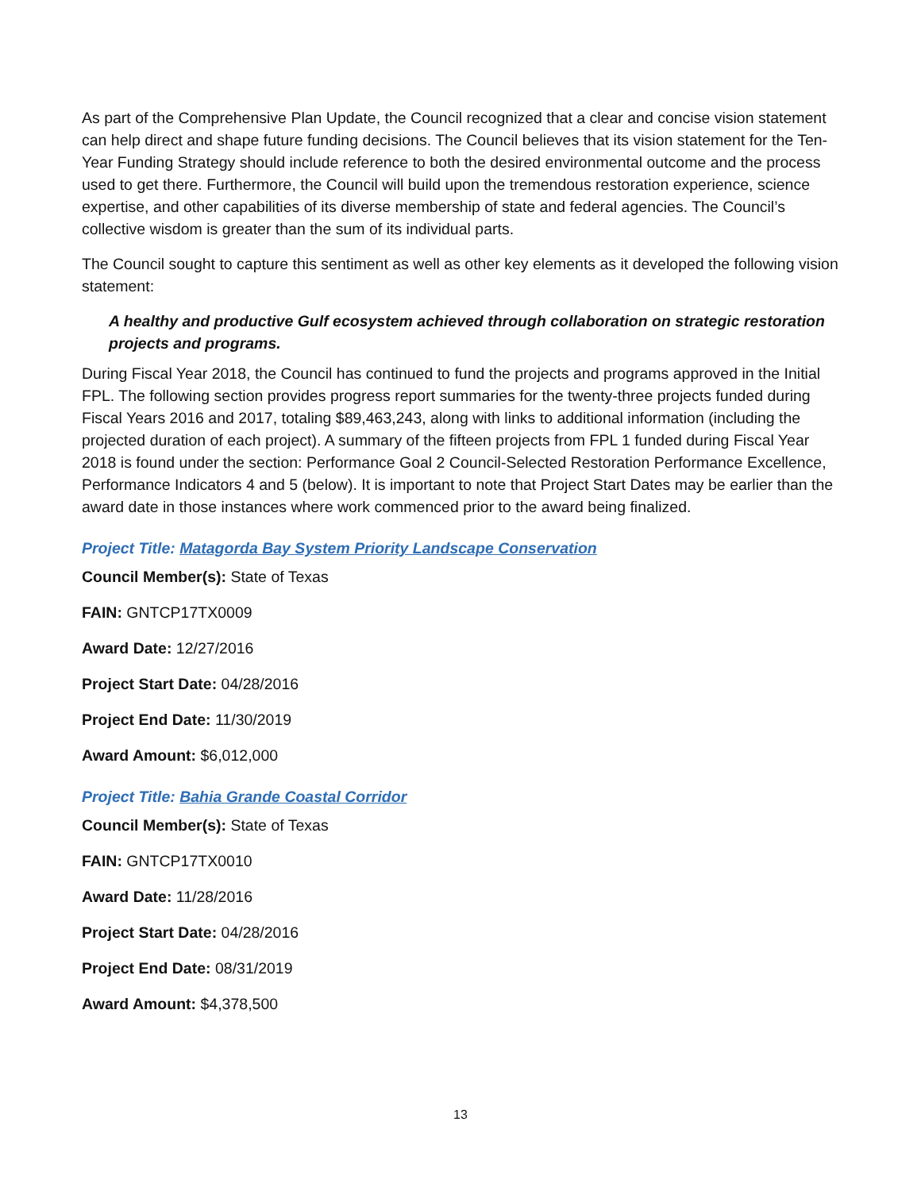As part of the Comprehensive Plan Update, the Council recognized that a clear and concise vision statement can help direct and shape future funding decisions. The Council believes that its vision statement for the Ten-Year Funding Strategy should include reference to both the desired environmental outcome and the process used to get there. Furthermore, the Council will build upon the tremendous restoration experience, science expertise, and other capabilities of its diverse membership of state and federal agencies. The Council’s collective wisdom is greater than the sum of its individual parts.
The Council sought to capture this sentiment as well as other key elements as it developed the following vision statement:
A healthy and productive Gulf ecosystem achieved through collaboration on strategic restoration projects and programs.
During Fiscal Year 2018, the Council has continued to fund the projects and programs approved in the Initial FPL. The following section provides progress report summaries for the twenty-three projects funded during Fiscal Years 2016 and 2017, totaling $89,463,243, along with links to additional information (including the projected duration of each project). A summary of the fifteen projects from FPL 1 funded during Fiscal Year 2018 is found under the section: Performance Goal 2 Council-Selected Restoration Performance Excellence, Performance Indicators 4 and 5 (below). It is important to note that Project Start Dates may be earlier than the award date in those instances where work commenced prior to the award being finalized.
Project Title: Matagorda Bay System Priority Landscape Conservation
Council Member(s): State of Texas
FAIN: GNTCP17TX0009
Award Date: 12/27/2016
Project Start Date: 04/28/2016
Project End Date: 11/30/2019
Award Amount: $6,012,000
Project Title: Bahia Grande Coastal Corridor
Council Member(s): State of Texas
FAIN: GNTCP17TX0010
Award Date: 11/28/2016
Project Start Date: 04/28/2016
Project End Date: 08/31/2019
Award Amount: $4,378,500
13